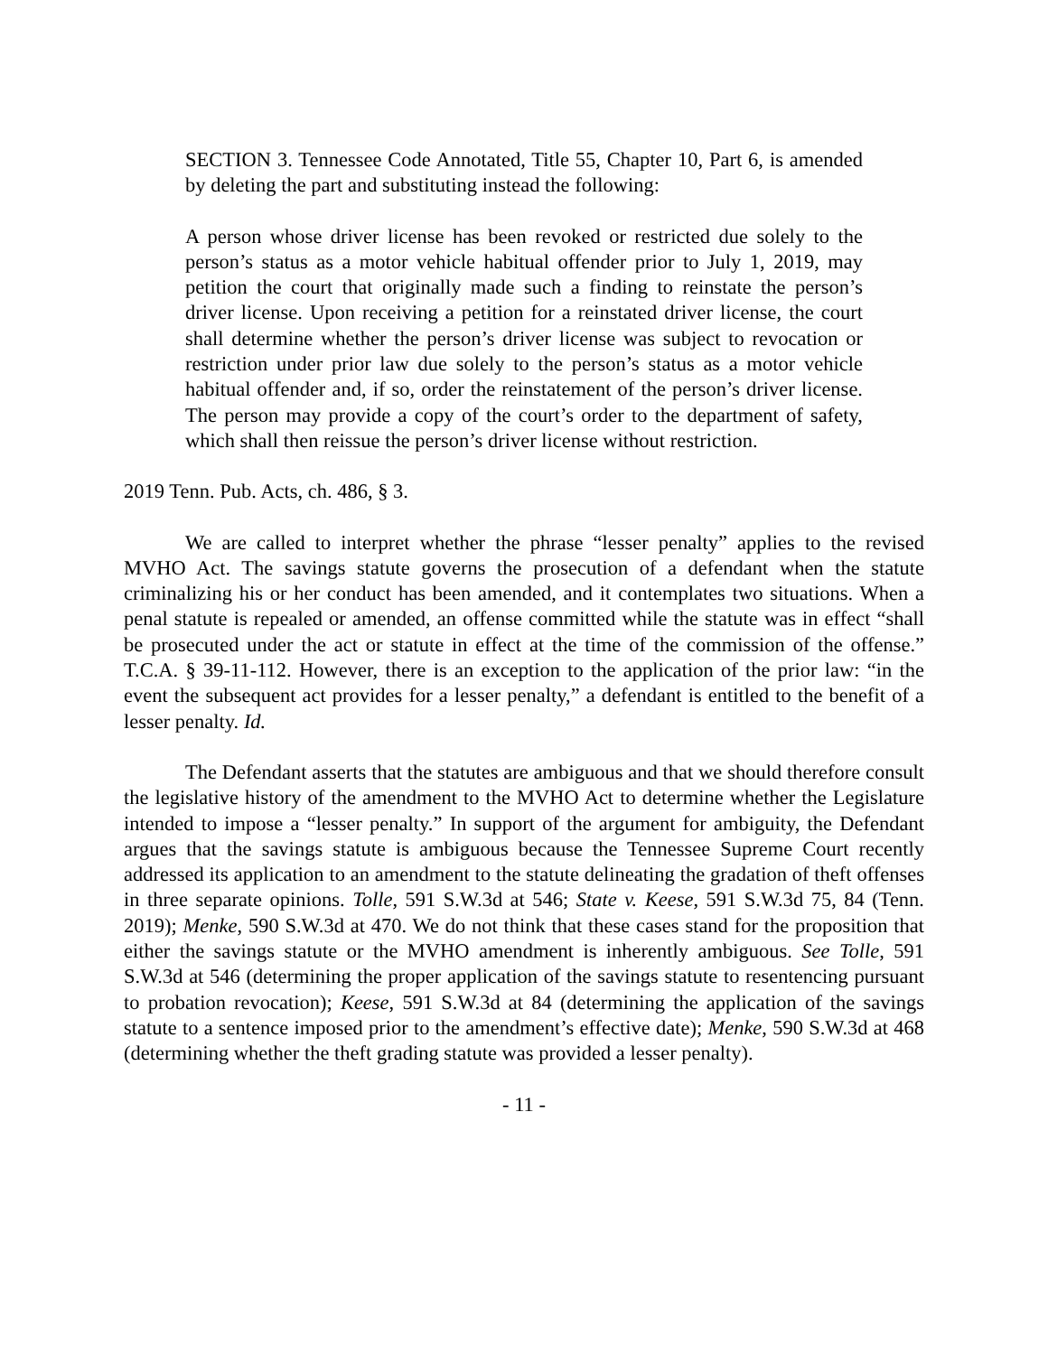SECTION 3. Tennessee Code Annotated, Title 55, Chapter 10, Part 6, is amended by deleting the part and substituting instead the following:
A person whose driver license has been revoked or restricted due solely to the person’s status as a motor vehicle habitual offender prior to July 1, 2019, may petition the court that originally made such a finding to reinstate the person’s driver license. Upon receiving a petition for a reinstated driver license, the court shall determine whether the person’s driver license was subject to revocation or restriction under prior law due solely to the person’s status as a motor vehicle habitual offender and, if so, order the reinstatement of the person’s driver license. The person may provide a copy of the court’s order to the department of safety, which shall then reissue the person’s driver license without restriction.
2019 Tenn. Pub. Acts, ch. 486, § 3.
We are called to interpret whether the phrase “lesser penalty” applies to the revised MVHO Act. The savings statute governs the prosecution of a defendant when the statute criminalizing his or her conduct has been amended, and it contemplates two situations. When a penal statute is repealed or amended, an offense committed while the statute was in effect “shall be prosecuted under the act or statute in effect at the time of the commission of the offense.” T.C.A. § 39-11-112. However, there is an exception to the application of the prior law: “in the event the subsequent act provides for a lesser penalty,” a defendant is entitled to the benefit of a lesser penalty. Id.
The Defendant asserts that the statutes are ambiguous and that we should therefore consult the legislative history of the amendment to the MVHO Act to determine whether the Legislature intended to impose a “lesser penalty.” In support of the argument for ambiguity, the Defendant argues that the savings statute is ambiguous because the Tennessee Supreme Court recently addressed its application to an amendment to the statute delineating the gradation of theft offenses in three separate opinions. Tolle, 591 S.W.3d at 546; State v. Keese, 591 S.W.3d 75, 84 (Tenn. 2019); Menke, 590 S.W.3d at 470. We do not think that these cases stand for the proposition that either the savings statute or the MVHO amendment is inherently ambiguous. See Tolle, 591 S.W.3d at 546 (determining the proper application of the savings statute to resentencing pursuant to probation revocation); Keese, 591 S.W.3d at 84 (determining the application of the savings statute to a sentence imposed prior to the amendment’s effective date); Menke, 590 S.W.3d at 468 (determining whether the theft grading statute was provided a lesser penalty).
- 11 -